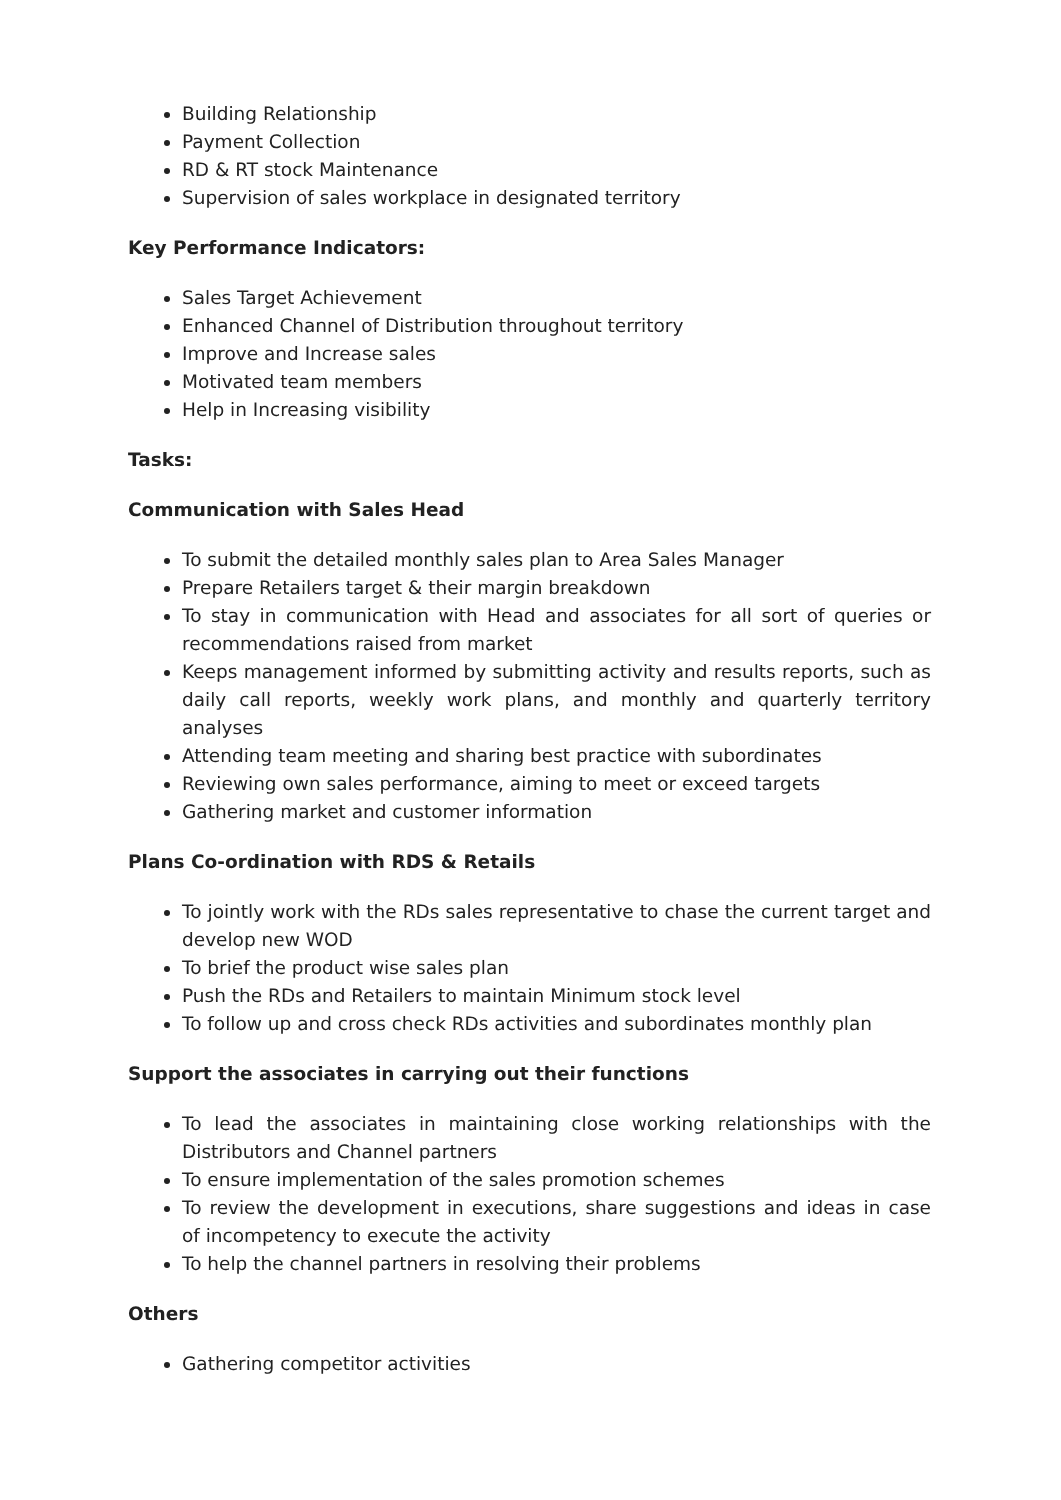Building Relationship
Payment Collection
RD & RT stock Maintenance
Supervision of sales workplace in designated territory
Key Performance Indicators:
Sales Target Achievement
Enhanced Channel of Distribution throughout territory
Improve and Increase sales
Motivated team members
Help in Increasing visibility
Tasks:
Communication with Sales Head
To submit the detailed monthly sales plan to Area Sales Manager
Prepare Retailers target & their margin breakdown
To stay in communication with Head and associates for all sort of queries or recommendations raised from market
Keeps management informed by submitting activity and results reports, such as daily call reports, weekly work plans, and monthly and quarterly territory analyses
Attending team meeting and sharing best practice with subordinates
Reviewing own sales performance, aiming to meet or exceed targets
Gathering market and customer information
Plans Co-ordination with RDS & Retails
To jointly work with the RDs sales representative to chase the current target and develop new WOD
To brief the product wise sales plan
Push the RDs and Retailers to maintain Minimum stock level
To follow up and cross check RDs activities and subordinates monthly plan
Support the associates in carrying out their functions
To lead the associates in maintaining close working relationships with the Distributors and Channel partners
To ensure implementation of the sales promotion schemes
To review the development in executions, share suggestions and ideas in case of incompetency to execute the activity
To help the channel partners in resolving their problems
Others
Gathering competitor activities